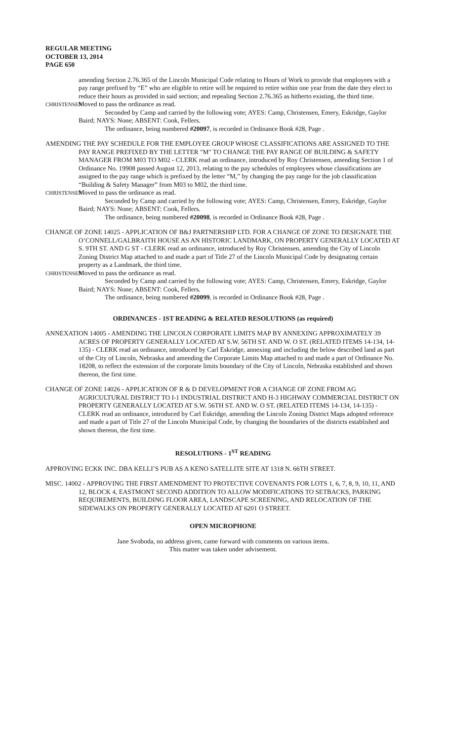REGULAR MEETING
OCTOBER 13, 2014
PAGE 650
amending Section 2.76.365 of the Lincoln Municipal Code relating to Hours of Work to provide that employees with a pay range prefixed by “E” who are eligible to retire will be required to retire within one year from the date they elect to reduce their hours as provided in said section; and repealing Section 2.76.365 as hitherto existing, the third time.
CHRISTENSEN Moved to pass the ordinance as read.
Seconded by Camp and carried by the following vote; AYES: Camp, Christensen, Emery, Eskridge, Gaylor Baird; NAYS: None; ABSENT: Cook, Fellers.
The ordinance, being numbered #20097, is recorded in Ordinance Book #28, Page .
AMENDING THE PAY SCHEDULE FOR THE EMPLOYEE GROUP WHOSE CLASSIFICATIONS ARE ASSIGNED TO THE PAY RANGE PREFIXED BY THE LETTER "M" TO CHANGE THE PAY RANGE OF BUILDING & SAFETY MANAGER FROM M03 TO M02 - CLERK read an ordinance, introduced by Roy Christensen, amending Section 1 of Ordinance No. 19908 passed August 12, 2013, relating to the pay schedules of employees whose classifications are assigned to the pay range which is prefixed by the letter “M,” by changing the pay range for the job classification “Building & Safety Manager” from M03 to M02, the third time.
CHRISTENSEN Moved to pass the ordinance as read.
Seconded by Camp and carried by the following vote; AYES: Camp, Christensen, Emery, Eskridge, Gaylor Baird; NAYS: None; ABSENT: Cook, Fellers.
The ordinance, being numbered #20098, is recorded in Ordinance Book #28, Page .
CHANGE OF ZONE 14025 - APPLICATION OF B&J PARTNERSHIP LTD. FOR A CHANGE OF ZONE TO DESIGNATE THE O’CONNELL/GALBRAITH HOUSE AS AN HISTORIC LANDMARK, ON PROPERTY GENERALLY LOCATED AT S. 9TH ST. AND G ST - CLERK read an ordinance, introduced by Roy Christensen, amending the City of Lincoln Zoning District Map attached to and made a part of Title 27 of the Lincoln Municipal Code by designating certain property as a Landmark, the third time.
CHRISTENSEN Moved to pass the ordinance as read.
Seconded by Camp and carried by the following vote; AYES: Camp, Christensen, Emery, Eskridge, Gaylor Baird; NAYS: None; ABSENT: Cook, Fellers.
The ordinance, being numbered #20099, is recorded in Ordinance Book #28, Page .
ORDINANCES - 1ST READING & RELATED RESOLUTIONS (as required)
ANNEXATION 14005 - AMENDING THE LINCOLN CORPORATE LIMITS MAP BY ANNEXING APPROXIMATELY 39 ACRES OF PROPERTY GENERALLY LOCATED AT S.W. 56TH ST. AND W. O ST. (RELATED ITEMS 14-134, 14-135) - CLERK read an ordinance, introduced by Carl Eskridge, annexing and including the below described land as part of the City of Lincoln, Nebraska and amending the Corporate Limits Map attached to and made a part of Ordinance No. 18208, to reflect the extension of the corporate limits boundary of the City of Lincoln, Nebraska established and shown thereon, the first time.
CHANGE OF ZONE 14026 - APPLICATION OF R & D DEVELOPMENT FOR A CHANGE OF ZONE FROM AG AGRICULTURAL DISTRICT TO I-1 INDUSTRIAL DISTRICT AND H-3 HIGHWAY COMMERCIAL DISTRICT ON PROPERTY GENERALLY LOCATED AT S.W. 56TH ST. AND W. O ST. (RELATED ITEMS 14-134, 14-135) - CLERK read an ordinance, introduced by Carl Eskridge, amending the Lincoln Zoning District Maps adopted reference and made a part of Title 27 of the Lincoln Municipal Code, by changing the boundaries of the districts established and shown thereon, the first time.
RESOLUTIONS - 1<sup>ST</sup> READING
APPROVING ECKK INC. DBA KELLI’S PUB AS A KENO SATELLITE SITE AT 1318 N. 66TH STREET.
MISC. 14002 - APPROVING THE FIRST AMENDMENT TO PROTECTIVE COVENANTS FOR LOTS 1, 6, 7, 8, 9, 10, 11, AND 12, BLOCK 4, EASTMONT SECOND ADDITION TO ALLOW MODIFICATIONS TO SETBACKS, PARKING REQUIREMENTS, BUILDING FLOOR AREA, LANDSCAPE SCREENING, AND RELOCATION OF THE SIDEWALKS ON PROPERTY GENERALLY LOCATED AT 6201 O STREET.
OPEN MICROPHONE
Jane Svoboda, no address given, came forward with comments on various items.
This matter was taken under advisement.